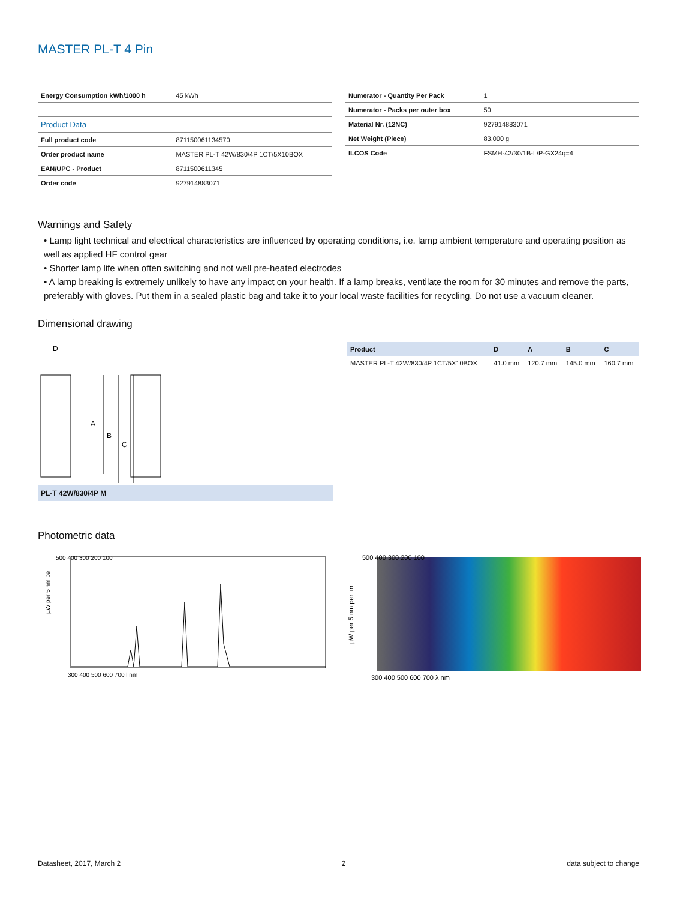MASTER PL-T 4 Pin
| Energy Consumption kWh/1000 h | 45 kWh |
| Product Data | |
| Full product code | 871150061134570 |
| Order product name | MASTER PL-T 42W/830/4P 1CT/5X10BOX |
| EAN/UPC - Product | 8711500611345 |
| Order code | 927914883071 |
| Numerator - Quantity Per Pack | 1 |
| Numerator - Packs per outer box | 50 |
| Material Nr. (12NC) | 927914883071 |
| Net Weight (Piece) | 83.000 g |
| ILCOS Code | FSMH-42/30/1B-L/P-GX24q=4 |
Warnings and Safety
• Lamp light technical and electrical characteristics are influenced by operating conditions, i.e. lamp ambient temperature and operating position as well as applied HF control gear
• Shorter lamp life when often switching and not well pre-heated electrodes
• A lamp breaking is extremely unlikely to have any impact on your health. If a lamp breaks, ventilate the room for 30 minutes and remove the parts, preferably with gloves. Put them in a sealed plastic bag and take it to your local waste facilities for recycling. Do not use a vacuum cleaner.
Dimensional drawing
D
A
B
C
PL-T 42W/830/4P M
| Product | D | A | B | C |
| --- | --- | --- | --- | --- |
| MASTER PL-T 42W/830/4P 1CT/5X10BOX | 41.0 mm | 120.7 mm | 145.0 mm | 160.7 mm |
Photometric data
µW per 5 nm pe
500 400 300 200 100
300 400 500 600 700 l nm
µW per 5 nm per lm
500 400 300 200 100
300 400 500 600 700 λ nm
Datasheet, 2017, March 2 2 data subject to change